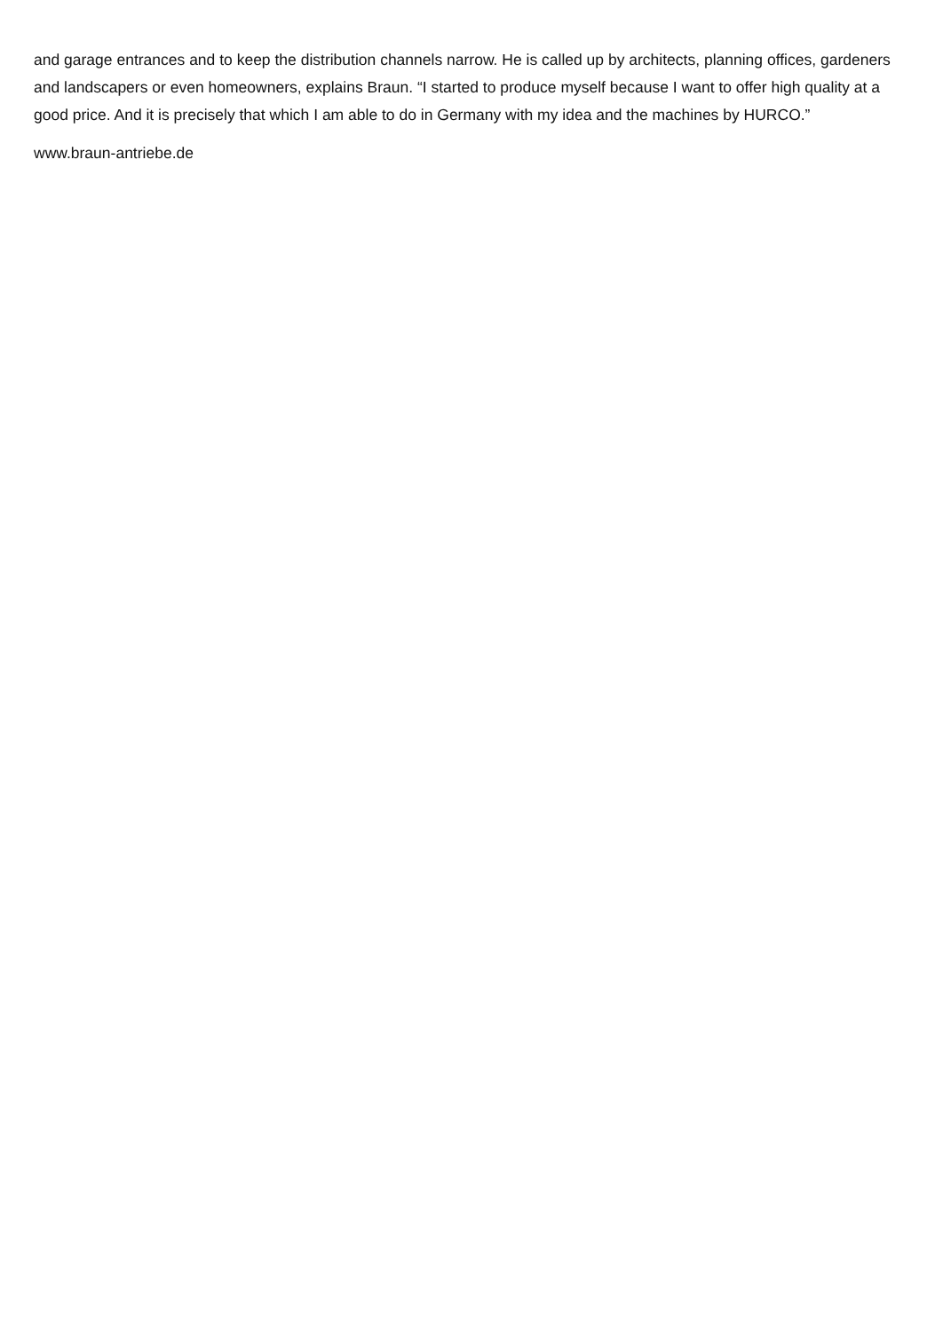and garage entrances and to keep the distribution channels narrow. He is called up by architects, planning offices, gardeners and landscapers or even homeowners, explains Braun. “I started to produce myself because I want to offer high quality at a good price. And it is precisely that which I am able to do in Germany with my idea and the machines by HURCO.”
www.braun-antriebe.de